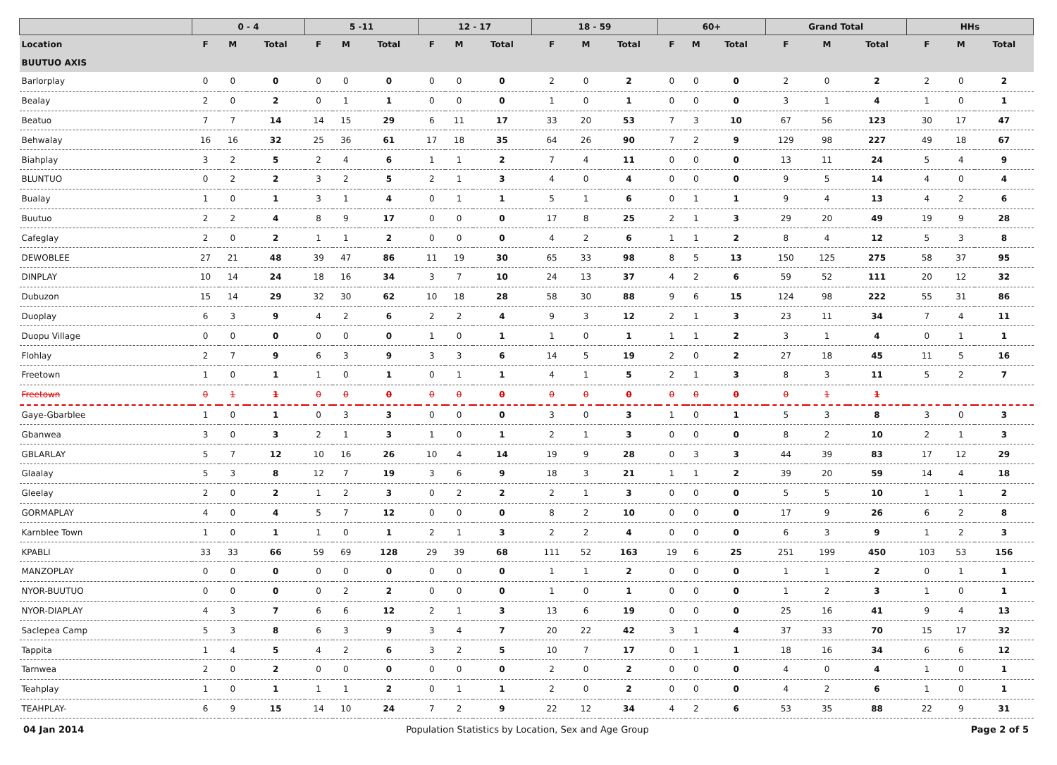| | 0 - 4 | | | 5 -11 | | | 12 - 17 | | | 18 - 59 | | | 60+ | | | Grand Total | | | HHs | | |
| --- | --- | --- | --- | --- | --- | --- | --- | --- | --- | --- | --- | --- | --- | --- | --- | --- | --- | --- | --- | --- | --- |
| Location | F | M | Total | F | M | Total | F | M | Total | F | M | Total | F | M | Total | F | M | Total | F | M | Total |
| BUUTUO AXIS | | | | | | | | | | | | | | | | | | | | | |
| Barlorplay | 0 | 0 | 0 | 0 | 0 | 0 | 0 | 0 | 0 | 2 | 0 | 2 | 0 | 0 | 0 | 2 | 0 | 2 | 2 | 0 | 2 |
| Bealay | 2 | 0 | 2 | 0 | 1 | 1 | 0 | 0 | 0 | 1 | 0 | 1 | 0 | 0 | 0 | 3 | 1 | 4 | 1 | 0 | 1 |
| Beatuo | 7 | 7 | 14 | 14 | 15 | 29 | 6 | 11 | 17 | 33 | 20 | 53 | 7 | 3 | 10 | 67 | 56 | 123 | 30 | 17 | 47 |
| Behwalay | 16 | 16 | 32 | 25 | 36 | 61 | 17 | 18 | 35 | 64 | 26 | 90 | 7 | 2 | 9 | 129 | 98 | 227 | 49 | 18 | 67 |
| Biahplay | 3 | 2 | 5 | 2 | 4 | 6 | 1 | 1 | 2 | 7 | 4 | 11 | 0 | 0 | 0 | 13 | 11 | 24 | 5 | 4 | 9 |
| BLUNTUO | 0 | 2 | 2 | 3 | 2 | 5 | 2 | 1 | 3 | 4 | 0 | 4 | 0 | 0 | 0 | 9 | 5 | 14 | 4 | 0 | 4 |
| Bualay | 1 | 0 | 1 | 3 | 1 | 4 | 0 | 1 | 1 | 5 | 1 | 6 | 0 | 1 | 1 | 9 | 4 | 13 | 4 | 2 | 6 |
| Buutuo | 2 | 2 | 4 | 8 | 9 | 17 | 0 | 0 | 0 | 17 | 8 | 25 | 2 | 1 | 3 | 29 | 20 | 49 | 19 | 9 | 28 |
| Cafeglay | 2 | 0 | 2 | 1 | 1 | 2 | 0 | 0 | 0 | 4 | 2 | 6 | 1 | 1 | 2 | 8 | 4 | 12 | 5 | 3 | 8 |
| DEWOBLEE | 27 | 21 | 48 | 39 | 47 | 86 | 11 | 19 | 30 | 65 | 33 | 98 | 8 | 5 | 13 | 150 | 125 | 275 | 58 | 37 | 95 |
| DINPLAY | 10 | 14 | 24 | 18 | 16 | 34 | 3 | 7 | 10 | 24 | 13 | 37 | 4 | 2 | 6 | 59 | 52 | 111 | 20 | 12 | 32 |
| Dubuzon | 15 | 14 | 29 | 32 | 30 | 62 | 10 | 18 | 28 | 58 | 30 | 88 | 9 | 6 | 15 | 124 | 98 | 222 | 55 | 31 | 86 |
| Duoplay | 6 | 3 | 9 | 4 | 2 | 6 | 2 | 2 | 4 | 9 | 3 | 12 | 2 | 1 | 3 | 23 | 11 | 34 | 7 | 4 | 11 |
| Duopu Village | 0 | 0 | 0 | 0 | 0 | 0 | 1 | 0 | 1 | 1 | 0 | 1 | 1 | 1 | 2 | 3 | 1 | 4 | 0 | 1 | 1 |
| Flohlay | 2 | 7 | 9 | 6 | 3 | 9 | 3 | 3 | 6 | 14 | 5 | 19 | 2 | 0 | 2 | 27 | 18 | 45 | 11 | 5 | 16 |
| Freetown | 1 | 0 | 1 | 1 | 0 | 1 | 0 | 1 | 1 | 4 | 1 | 5 | 2 | 1 | 3 | 8 | 3 | 11 | 5 | 2 | 7 |
| Freetown | 0 | 1 | 1 | 0 | 0 | 0 | 0 | 0 | 0 | 0 | 0 | 0 | 0 | 0 | 0 | 0 | 1 | 1 | | | |
| Gaye-Gbarblee | 1 | 0 | 1 | 0 | 3 | 3 | 0 | 0 | 0 | 3 | 0 | 3 | 1 | 0 | 1 | 5 | 3 | 8 | 3 | 0 | 3 |
| Gbanwea | 3 | 0 | 3 | 2 | 1 | 3 | 1 | 0 | 1 | 2 | 1 | 3 | 0 | 0 | 0 | 8 | 2 | 10 | 2 | 1 | 3 |
| GBLARLAY | 5 | 7 | 12 | 10 | 16 | 26 | 10 | 4 | 14 | 19 | 9 | 28 | 0 | 3 | 3 | 44 | 39 | 83 | 17 | 12 | 29 |
| Glaalay | 5 | 3 | 8 | 12 | 7 | 19 | 3 | 6 | 9 | 18 | 3 | 21 | 1 | 1 | 2 | 39 | 20 | 59 | 14 | 4 | 18 |
| Gleelay | 2 | 0 | 2 | 1 | 2 | 3 | 0 | 2 | 2 | 2 | 1 | 3 | 0 | 0 | 0 | 5 | 5 | 10 | 1 | 1 | 2 |
| GORMAPLAY | 4 | 0 | 4 | 5 | 7 | 12 | 0 | 0 | 0 | 8 | 2 | 10 | 0 | 0 | 0 | 17 | 9 | 26 | 6 | 2 | 8 |
| Karnblee Town | 1 | 0 | 1 | 1 | 0 | 1 | 2 | 1 | 3 | 2 | 2 | 4 | 0 | 0 | 0 | 6 | 3 | 9 | 1 | 2 | 3 |
| KPABLI | 33 | 33 | 66 | 59 | 69 | 128 | 29 | 39 | 68 | 111 | 52 | 163 | 19 | 6 | 25 | 251 | 199 | 450 | 103 | 53 | 156 |
| MANZOPLAY | 0 | 0 | 0 | 0 | 0 | 0 | 0 | 0 | 0 | 1 | 1 | 2 | 0 | 0 | 0 | 1 | 1 | 2 | 0 | 1 | 1 |
| NYOR-BUUTUO | 0 | 0 | 0 | 0 | 2 | 2 | 0 | 0 | 0 | 1 | 0 | 1 | 0 | 0 | 0 | 1 | 2 | 3 | 1 | 0 | 1 |
| NYOR-DIAPLAY | 4 | 3 | 7 | 6 | 6 | 12 | 2 | 1 | 3 | 13 | 6 | 19 | 0 | 0 | 0 | 25 | 16 | 41 | 9 | 4 | 13 |
| Saclepea Camp | 5 | 3 | 8 | 6 | 3 | 9 | 3 | 4 | 7 | 20 | 22 | 42 | 3 | 1 | 4 | 37 | 33 | 70 | 15 | 17 | 32 |
| Tappita | 1 | 4 | 5 | 4 | 2 | 6 | 3 | 2 | 5 | 10 | 7 | 17 | 0 | 1 | 1 | 18 | 16 | 34 | 6 | 6 | 12 |
| Tarnwea | 2 | 0 | 2 | 0 | 0 | 0 | 0 | 0 | 0 | 2 | 0 | 2 | 0 | 0 | 0 | 4 | 0 | 4 | 1 | 0 | 1 |
| Teahplay | 1 | 0 | 1 | 1 | 1 | 2 | 0 | 1 | 1 | 2 | 0 | 2 | 0 | 0 | 0 | 4 | 2 | 6 | 1 | 0 | 1 |
| TEAHPLAY- | 6 | 9 | 15 | 14 | 10 | 24 | 7 | 2 | 9 | 22 | 12 | 34 | 4 | 2 | 6 | 53 | 35 | 88 | 22 | 9 | 31 |
04 Jan 2014 Population Statistics by Location, Sex and Age Group Page 2 of 5